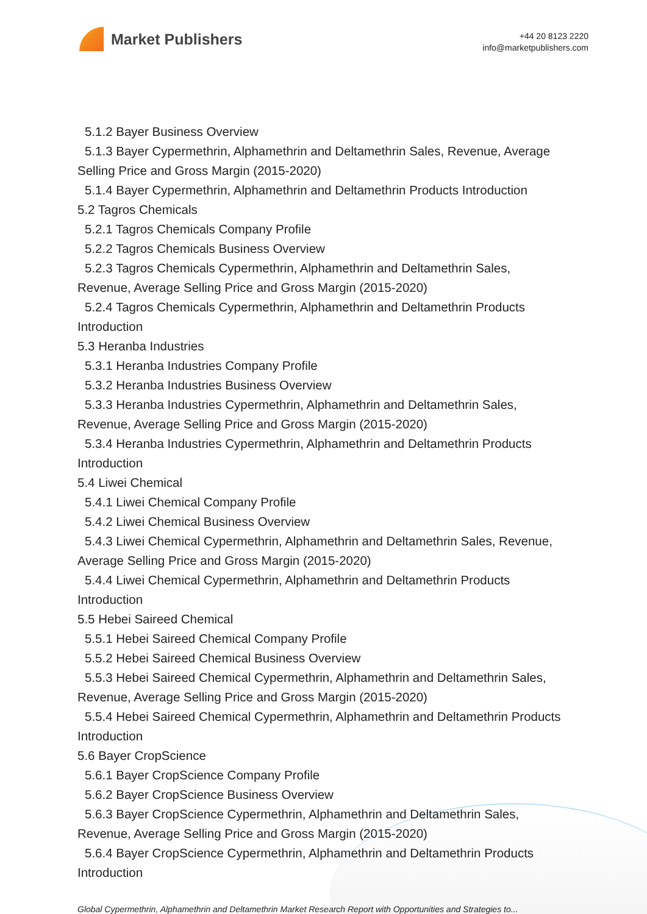Market Publishers
+44 20 8123 2220
info@marketpublishers.com
5.1.2 Bayer Business Overview
5.1.3 Bayer Cypermethrin, Alphamethrin and Deltamethrin Sales, Revenue, Average
Selling Price and Gross Margin (2015-2020)
5.1.4 Bayer Cypermethrin, Alphamethrin and Deltamethrin Products Introduction
5.2 Tagros Chemicals
5.2.1 Tagros Chemicals Company Profile
5.2.2 Tagros Chemicals Business Overview
5.2.3 Tagros Chemicals Cypermethrin, Alphamethrin and Deltamethrin Sales,
Revenue, Average Selling Price and Gross Margin (2015-2020)
5.2.4 Tagros Chemicals Cypermethrin, Alphamethrin and Deltamethrin Products
Introduction
5.3 Heranba Industries
5.3.1 Heranba Industries Company Profile
5.3.2 Heranba Industries Business Overview
5.3.3 Heranba Industries Cypermethrin, Alphamethrin and Deltamethrin Sales,
Revenue, Average Selling Price and Gross Margin (2015-2020)
5.3.4 Heranba Industries Cypermethrin, Alphamethrin and Deltamethrin Products
Introduction
5.4 Liwei Chemical
5.4.1 Liwei Chemical Company Profile
5.4.2 Liwei Chemical Business Overview
5.4.3 Liwei Chemical Cypermethrin, Alphamethrin and Deltamethrin Sales, Revenue,
Average Selling Price and Gross Margin (2015-2020)
5.4.4 Liwei Chemical Cypermethrin, Alphamethrin and Deltamethrin Products
Introduction
5.5 Hebei Saireed Chemical
5.5.1 Hebei Saireed Chemical Company Profile
5.5.2 Hebei Saireed Chemical Business Overview
5.5.3 Hebei Saireed Chemical Cypermethrin, Alphamethrin and Deltamethrin Sales,
Revenue, Average Selling Price and Gross Margin (2015-2020)
5.5.4 Hebei Saireed Chemical Cypermethrin, Alphamethrin and Deltamethrin Products
Introduction
5.6 Bayer CropScience
5.6.1 Bayer CropScience Company Profile
5.6.2 Bayer CropScience Business Overview
5.6.3 Bayer CropScience Cypermethrin, Alphamethrin and Deltamethrin Sales,
Revenue, Average Selling Price and Gross Margin (2015-2020)
5.6.4 Bayer CropScience Cypermethrin, Alphamethrin and Deltamethrin Products
Introduction
Global Cypermethrin, Alphamethrin and Deltamethrin Market Research Report with Opportunities and Strategies to...